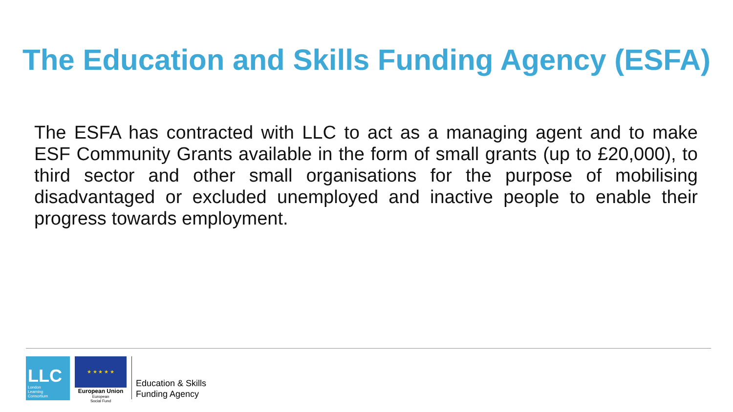The Education and Skills Funding Agency (ESFA)
The ESFA has contracted with LLC to act as a managing agent and to make ESF Community Grants available in the form of small grants (up to £20,000), to third sector and other small organisations for the purpose of mobilising disadvantaged or excluded unemployed and inactive people to enable their progress towards employment.
LLC
London
Learning
Consortium
★ ★ ★ ★ ★
European Union
European
Social Fund
Education & Skills
Funding Agency